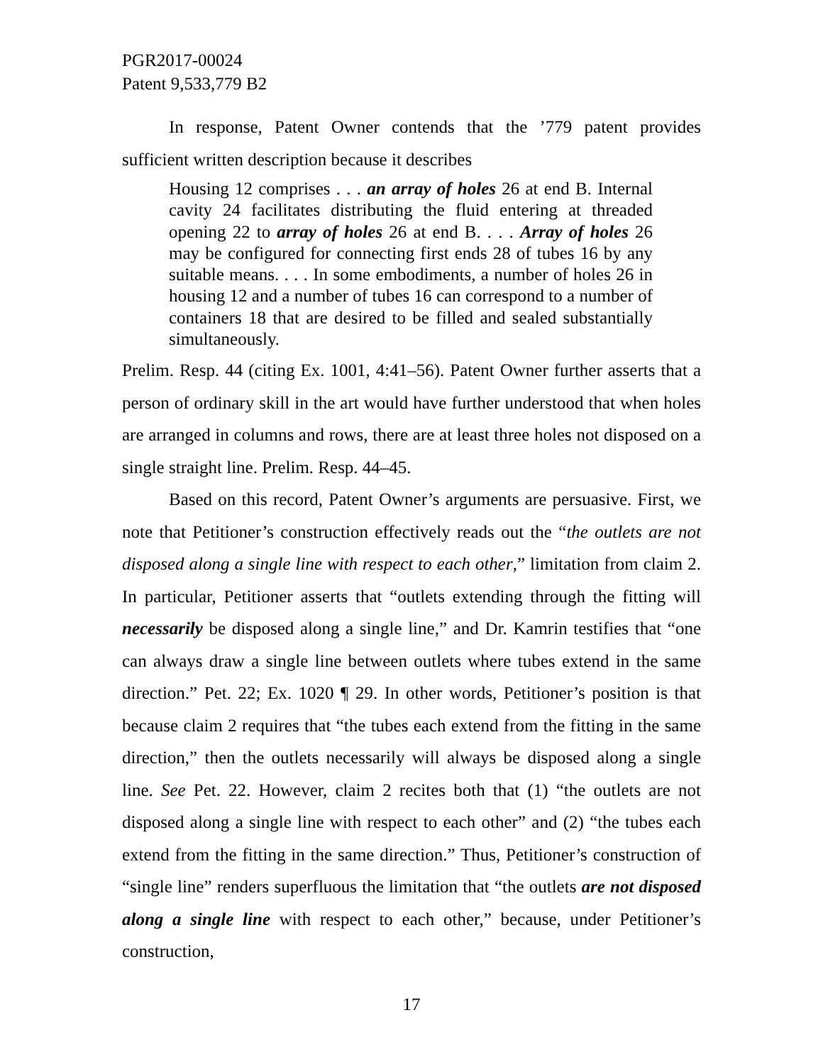PGR2017-00024
Patent 9,533,779 B2
In response, Patent Owner contends that the ’779 patent provides sufficient written description because it describes
Housing 12 comprises . . . an array of holes 26 at end B. Internal cavity 24 facilitates distributing the fluid entering at threaded opening 22 to array of holes 26 at end B. . . . Array of holes 26 may be configured for connecting first ends 28 of tubes 16 by any suitable means. . . . In some embodiments, a number of holes 26 in housing 12 and a number of tubes 16 can correspond to a number of containers 18 that are desired to be filled and sealed substantially simultaneously.
Prelim. Resp. 44 (citing Ex. 1001, 4:41–56). Patent Owner further asserts that a person of ordinary skill in the art would have further understood that when holes are arranged in columns and rows, there are at least three holes not disposed on a single straight line. Prelim. Resp. 44–45.
Based on this record, Patent Owner’s arguments are persuasive. First, we note that Petitioner’s construction effectively reads out the “the outlets are not disposed along a single line with respect to each other,” limitation from claim 2. In particular, Petitioner asserts that “outlets extending through the fitting will necessarily be disposed along a single line,” and Dr. Kamrin testifies that “one can always draw a single line between outlets where tubes extend in the same direction.” Pet. 22; Ex. 1020 ¶ 29. In other words, Petitioner’s position is that because claim 2 requires that “the tubes each extend from the fitting in the same direction,” then the outlets necessarily will always be disposed along a single line. See Pet. 22. However, claim 2 recites both that (1) “the outlets are not disposed along a single line with respect to each other” and (2) “the tubes each extend from the fitting in the same direction.” Thus, Petitioner’s construction of “single line” renders superfluous the limitation that “the outlets are not disposed along a single line with respect to each other,” because, under Petitioner’s construction,
17